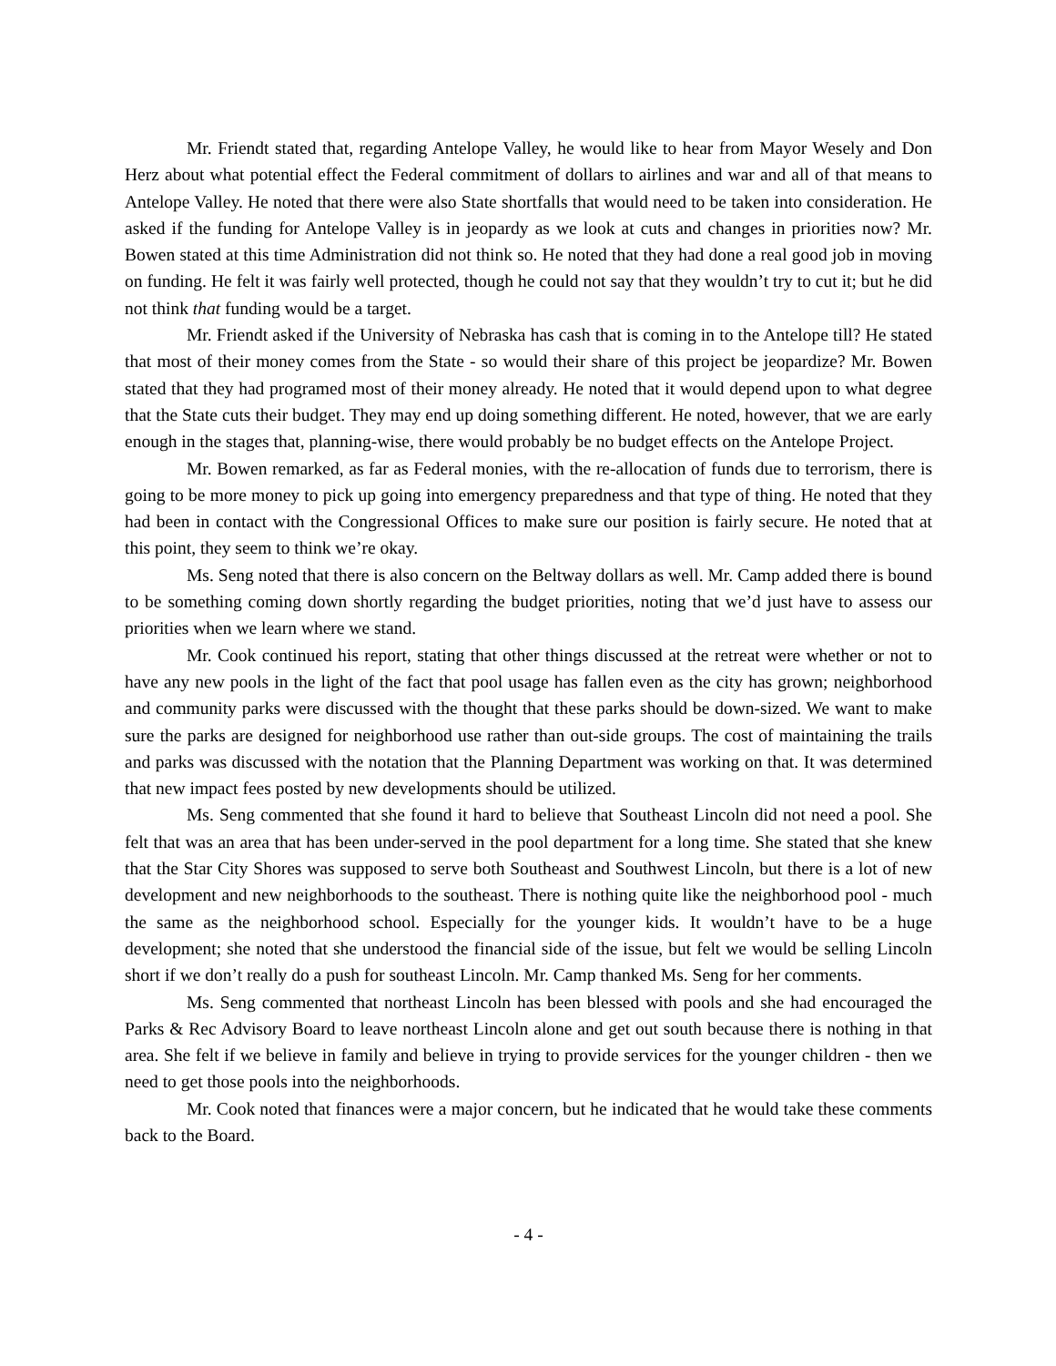Mr. Friendt stated that, regarding Antelope Valley, he would like to hear from Mayor Wesely and Don Herz about what potential effect the Federal commitment of dollars to airlines and war and all of that means to Antelope Valley. He noted that there were also State shortfalls that would need to be taken into consideration. He asked if the funding for Antelope Valley is in jeopardy as we look at cuts and changes in priorities now? Mr. Bowen stated at this time Administration did not think so. He noted that they had done a real good job in moving on funding. He felt it was fairly well protected, though he could not say that they wouldn’t try to cut it; but he did not think that funding would be a target.
Mr. Friendt asked if the University of Nebraska has cash that is coming in to the Antelope till? He stated that most of their money comes from the State - so would their share of this project be jeopardize? Mr. Bowen stated that they had programed most of their money already. He noted that it would depend upon to what degree that the State cuts their budget. They may end up doing something different. He noted, however, that we are early enough in the stages that, planning-wise, there would probably be no budget effects on the Antelope Project.
Mr. Bowen remarked, as far as Federal monies, with the re-allocation of funds due to terrorism, there is going to be more money to pick up going into emergency preparedness and that type of thing. He noted that they had been in contact with the Congressional Offices to make sure our position is fairly secure. He noted that at this point, they seem to think we’re okay.
Ms. Seng noted that there is also concern on the Beltway dollars as well. Mr. Camp added there is bound to be something coming down shortly regarding the budget priorities, noting that we’d just have to assess our priorities when we learn where we stand.
Mr. Cook continued his report, stating that other things discussed at the retreat were whether or not to have any new pools in the light of the fact that pool usage has fallen even as the city has grown; neighborhood and community parks were discussed with the thought that these parks should be down-sized. We want to make sure the parks are designed for neighborhood use rather than out-side groups. The cost of maintaining the trails and parks was discussed with the notation that the Planning Department was working on that. It was determined that new impact fees posted by new developments should be utilized.
Ms. Seng commented that she found it hard to believe that Southeast Lincoln did not need a pool. She felt that was an area that has been under-served in the pool department for a long time. She stated that she knew that the Star City Shores was supposed to serve both Southeast and Southwest Lincoln, but there is a lot of new development and new neighborhoods to the southeast. There is nothing quite like the neighborhood pool - much the same as the neighborhood school. Especially for the younger kids. It wouldn’t have to be a huge development; she noted that she understood the financial side of the issue, but felt we would be selling Lincoln short if we don’t really do a push for southeast Lincoln. Mr. Camp thanked Ms. Seng for her comments.
Ms. Seng commented that northeast Lincoln has been blessed with pools and she had encouraged the Parks & Rec Advisory Board to leave northeast Lincoln alone and get out south because there is nothing in that area. She felt if we believe in family and believe in trying to provide services for the younger children - then we need to get those pools into the neighborhoods.
Mr. Cook noted that finances were a major concern, but he indicated that he would take these comments back to the Board.
- 4 -